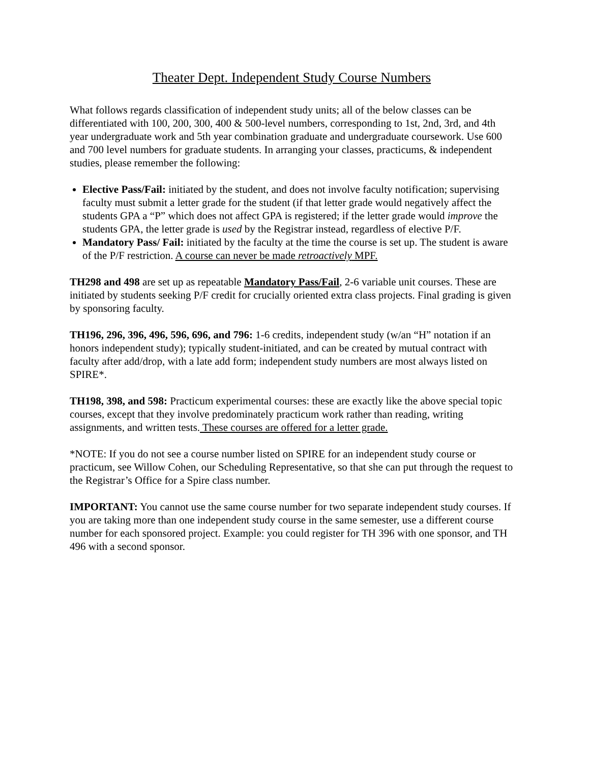Theater Dept. Independent Study Course Numbers
What follows regards classification of independent study units; all of the below classes can be differentiated with 100, 200, 300, 400 & 500-level numbers, corresponding to 1st, 2nd, 3rd, and 4th year undergraduate work and 5th year combination graduate and undergraduate coursework. Use 600 and 700 level numbers for graduate students. In arranging your classes, practicums, & independent studies, please remember the following:
Elective Pass/Fail: initiated by the student, and does not involve faculty notification; supervising faculty must submit a letter grade for the student (if that letter grade would negatively affect the students GPA a “P” which does not affect GPA is registered; if the letter grade would improve the students GPA, the letter grade is used by the Registrar instead, regardless of elective P/F.
Mandatory Pass/ Fail: initiated by the faculty at the time the course is set up. The student is aware of the P/F restriction. A course can never be made retroactively MPF.
TH298 and 498 are set up as repeatable Mandatory Pass/Fail, 2-6 variable unit courses. These are initiated by students seeking P/F credit for crucially oriented extra class projects. Final grading is given by sponsoring faculty.
TH196, 296, 396, 496, 596, 696, and 796: 1-6 credits, independent study (w/an “H” notation if an honors independent study); typically student-initiated, and can be created by mutual contract with faculty after add/drop, with a late add form; independent study numbers are most always listed on SPIRE*.
TH198, 398, and 598: Practicum experimental courses: these are exactly like the above special topic courses, except that they involve predominately practicum work rather than reading, writing assignments, and written tests. These courses are offered for a letter grade.
*NOTE: If you do not see a course number listed on SPIRE for an independent study course or practicum, see Willow Cohen, our Scheduling Representative, so that she can put through the request to the Registrar’s Office for a Spire class number.
IMPORTANT: You cannot use the same course number for two separate independent study courses. If you are taking more than one independent study course in the same semester, use a different course number for each sponsored project. Example: you could register for TH 396 with one sponsor, and TH 496 with a second sponsor.